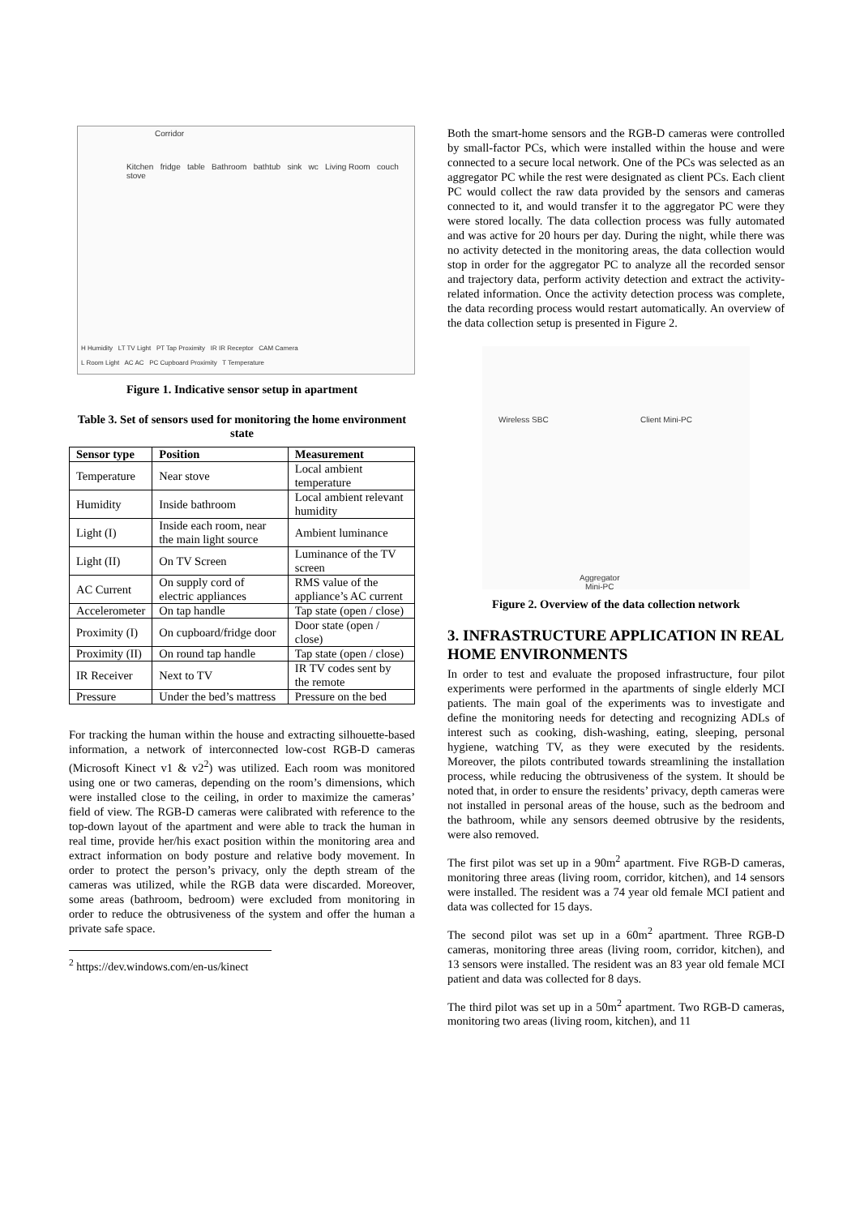Corridor
Kitchen fridge table Bathroom bathtub sink wc Living Room couch stove
H Humidity LT TV Light PT Tap Proximity IR IR Receptor CAM Camera
L Room Light AC AC PC Cupboard Proximity T Temperature
Figure 1. Indicative sensor setup in apartment
Table 3. Set of sensors used for monitoring the home environment state
| Sensor type | Position | Measurement |
| --- | --- | --- |
| Temperature | Near stove | Local ambient temperature |
| Humidity | Inside bathroom | Local ambient relevant humidity |
| Light (I) | Inside each room, near the main light source | Ambient luminance |
| Light (II) | On TV Screen | Luminance of the TV screen |
| AC Current | On supply cord of electric appliances | RMS value of the appliance’s AC current |
| Accelerometer | On tap handle | Tap state (open / close) |
| Proximity (I) | On cupboard/fridge door | Door state (open / close) |
| Proximity (II) | On round tap handle | Tap state (open / close) |
| IR Receiver | Next to TV | IR TV codes sent by the remote |
| Pressure | Under the bed’s mattress | Pressure on the bed |
For tracking the human within the house and extracting silhouette-based information, a network of interconnected low-cost RGB-D cameras (Microsoft Kinect v1 & v2<sup>2</sup>) was utilized. Each room was monitored using one or two cameras, depending on the room’s dimensions, which were installed close to the ceiling, in order to maximize the cameras’ field of view. The RGB-D cameras were calibrated with reference to the top-down layout of the apartment and were able to track the human in real time, provide her/his exact position within the monitoring area and extract information on body posture and relative body movement. In order to protect the person’s privacy, only the depth stream of the cameras was utilized, while the RGB data were discarded. Moreover, some areas (bathroom, bedroom) were excluded from monitoring in order to reduce the obtrusiveness of the system and offer the human a private safe space.
<sup>2</sup> https://dev.windows.com/en-us/kinect
Both the smart-home sensors and the RGB-D cameras were controlled by small-factor PCs, which were installed within the house and were connected to a secure local network. One of the PCs was selected as an aggregator PC while the rest were designated as client PCs. Each client PC would collect the raw data provided by the sensors and cameras connected to it, and would transfer it to the aggregator PC were they were stored locally. The data collection process was fully automated and was active for 20 hours per day. During the night, while there was no activity detected in the monitoring areas, the data collection would stop in order for the aggregator PC to analyze all the recorded sensor and trajectory data, perform activity detection and extract the activity-related information. Once the activity detection process was complete, the data recording process would restart automatically. An overview of the data collection setup is presented in Figure 2.
Wireless SBC Client Mini-PC
Aggregator
Mini-PC
Figure 2. Overview of the data collection network
3. INFRASTRUCTURE APPLICATION IN REAL HOME ENVIRONMENTS
In order to test and evaluate the proposed infrastructure, four pilot experiments were performed in the apartments of single elderly MCI patients. The main goal of the experiments was to investigate and define the monitoring needs for detecting and recognizing ADLs of interest such as cooking, dish-washing, eating, sleeping, personal hygiene, watching TV, as they were executed by the residents. Moreover, the pilots contributed towards streamlining the installation process, while reducing the obtrusiveness of the system. It should be noted that, in order to ensure the residents’ privacy, depth cameras were not installed in personal areas of the house, such as the bedroom and the bathroom, while any sensors deemed obtrusive by the residents, were also removed.
The first pilot was set up in a 90m<sup>2</sup> apartment. Five RGB-D cameras, monitoring three areas (living room, corridor, kitchen), and 14 sensors were installed. The resident was a 74 year old female MCI patient and data was collected for 15 days.
The second pilot was set up in a 60m<sup>2</sup> apartment. Three RGB-D cameras, monitoring three areas (living room, corridor, kitchen), and 13 sensors were installed. The resident was an 83 year old female MCI patient and data was collected for 8 days.
The third pilot was set up in a 50m<sup>2</sup> apartment. Two RGB-D cameras, monitoring two areas (living room, kitchen), and 11